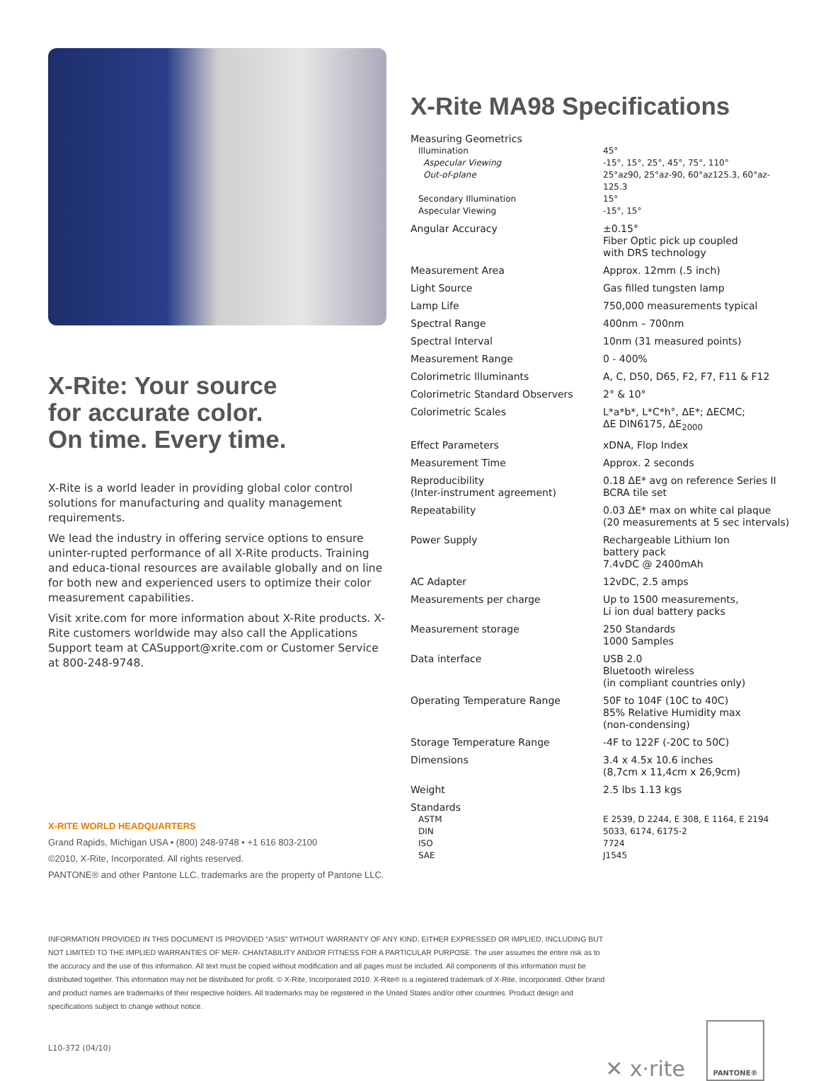X-Rite: Your source
for accurate color.
On time. Every time.
X-Rite is a world leader in providing global color control solutions for manufacturing and quality management requirements.
We lead the industry in offering service options to ensure uninter-rupted performance of all X-Rite products. Training and educa-tional resources are available globally and on line for both new and experienced users to optimize their color measurement capabilities.
Visit xrite.com for more information about X-Rite products. X-Rite customers worldwide may also call the Applications Support team at CASupport@xrite.com or Customer Service at 800-248-9748.
X-RITE WORLD HEADQUARTERS
Grand Rapids, Michigan USA • (800) 248-9748 • +1 616 803-2100
©2010, X-Rite, Incorporated. All rights reserved.
PANTONE® and other Pantone LLC. trademarks are the property of Pantone LLC.
X-Rite MA98 Specifications
| Measuring Geometrics | |
| Illumination | 45° |
| Aspecular Viewing | -15°, 15°, 25°, 45°, 75°, 110° |
| Out-of-plane | 25°az90, 25°az-90, 60°az125.3, 60°az-125.3 |
| Secondary Illumination | 15° |
| Aspecular Viewing | -15°, 15° |
| Angular Accuracy | ±0.15° Fiber Optic pick up coupled with DRS technology |
| Measurement Area | Approx. 12mm (.5 inch) |
| Light Source | Gas filled tungsten lamp |
| Lamp Life | 750,000 measurements typical |
| Spectral Range | 400nm – 700nm |
| Spectral Interval | 10nm (31 measured points) |
| Measurement Range | 0 - 400% |
| Colorimetric Illuminants | A, C, D50, D65, F2, F7, F11 & F12 |
| Colorimetric Standard Observers | 2° & 10° |
| Colorimetric Scales | L*a*b*, L*C*h°, ΔE*; ΔECMC; ΔE DIN6175, ΔE<sub>2000</sub> |
| Effect Parameters | xDNA, Flop Index |
| Measurement Time | Approx. 2 seconds |
| Reproducibility (Inter-instrument agreement) | 0.18 ΔE* avg on reference Series II BCRA tile set |
| Repeatability | 0.03 ΔE* max on white cal plaque (20 measurements at 5 sec intervals) |
| Power Supply | Rechargeable Lithium Ion battery pack 7.4vDC @ 2400mAh |
| AC Adapter | 12vDC, 2.5 amps |
| Measurements per charge | Up to 1500 measurements, Li ion dual battery packs |
| Measurement storage | 250 Standards 1000 Samples |
| Data interface | USB 2.0 Bluetooth wireless (in compliant countries only) |
| Operating Temperature Range | 50F to 104F (10C to 40C) 85% Relative Humidity max (non-condensing) |
| Storage Temperature Range | -4F to 122F (-20C to 50C) |
| Dimensions | 3.4 x 4.5x 10.6 inches (8,7cm x 11,4cm x 26,9cm) |
| Weight | 2.5 lbs 1.13 kgs |
| Standards | |
| ASTM | E 2539, D 2244, E 308, E 1164, E 2194 |
| DIN | 5033, 6174, 6175-2 |
| ISO | 7724 |
| SAE | J1545 |
INFORMATION PROVIDED IN THIS DOCUMENT IS PROVIDED “ASIS” WITHOUT WARRANTY OF ANY KIND, EITHER EXPRESSED OR IMPLIED, INCLUDING BUT NOT LIMITED TO THE IMPLIED WARRANTIES OF MER- CHANTABILITY AND/OR FITNESS FOR A PARTICULAR PURPOSE. The user assumes the entire risk as to the accuracy and the use of this information. All text must be copied without modification and all pages must be included. All components of this information must be distributed together. This information may not be distributed for profit. © X-Rite, Incorporated 2010. X-Rite® is a registered trademark of X-Rite, Incorporated. Other brand and product names are trademarks of their respective holders. All trademarks may be registered in the United States and/or other countries. Product design and specifications subject to change without notice.
L10-372 (04/10) ✕ x·rite
PANTONE®